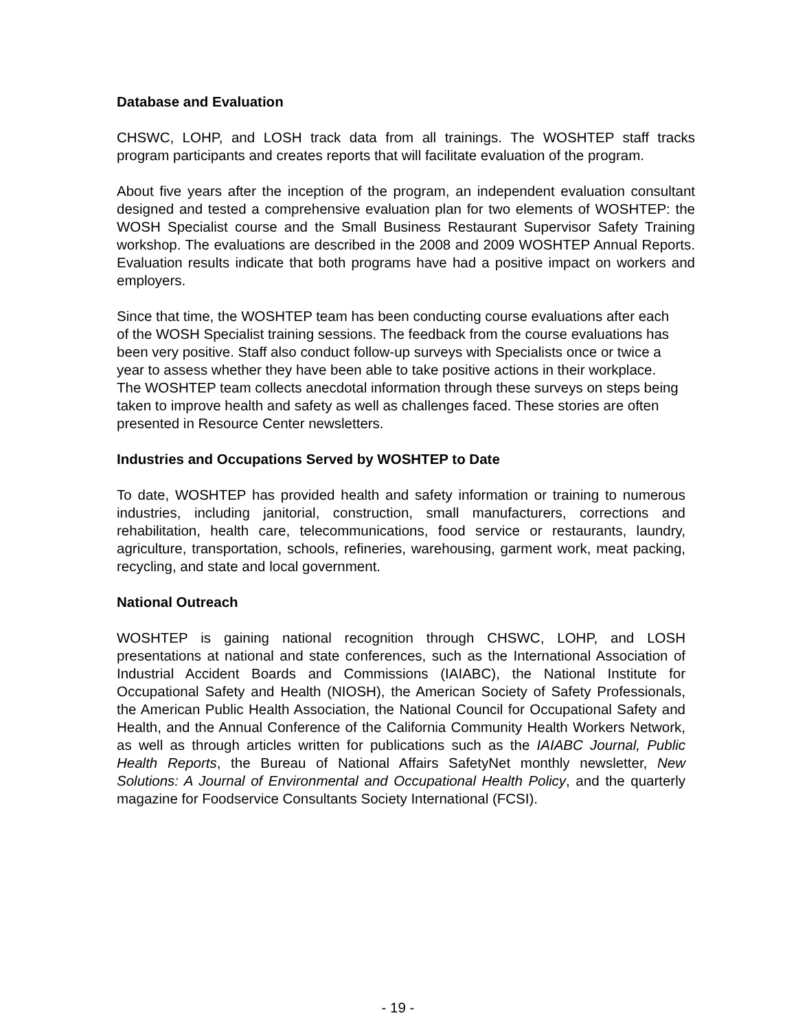Database and Evaluation
CHSWC, LOHP, and LOSH track data from all trainings. The WOSHTEP staff tracks program participants and creates reports that will facilitate evaluation of the program.
About five years after the inception of the program, an independent evaluation consultant designed and tested a comprehensive evaluation plan for two elements of WOSHTEP: the WOSH Specialist course and the Small Business Restaurant Supervisor Safety Training workshop. The evaluations are described in the 2008 and 2009 WOSHTEP Annual Reports. Evaluation results indicate that both programs have had a positive impact on workers and employers.
Since that time, the WOSHTEP team has been conducting course evaluations after each of the WOSH Specialist training sessions. The feedback from the course evaluations has been very positive. Staff also conduct follow-up surveys with Specialists once or twice a year to assess whether they have been able to take positive actions in their workplace. The WOSHTEP team collects anecdotal information through these surveys on steps being taken to improve health and safety as well as challenges faced. These stories are often presented in Resource Center newsletters.
Industries and Occupations Served by WOSHTEP to Date
To date, WOSHTEP has provided health and safety information or training to numerous industries, including janitorial, construction, small manufacturers, corrections and rehabilitation, health care, telecommunications, food service or restaurants, laundry, agriculture, transportation, schools, refineries, warehousing, garment work, meat packing, recycling, and state and local government.
National Outreach
WOSHTEP is gaining national recognition through CHSWC, LOHP, and LOSH presentations at national and state conferences, such as the International Association of Industrial Accident Boards and Commissions (IAIABC), the National Institute for Occupational Safety and Health (NIOSH), the American Society of Safety Professionals, the American Public Health Association, the National Council for Occupational Safety and Health, and the Annual Conference of the California Community Health Workers Network, as well as through articles written for publications such as the IAIABC Journal, Public Health Reports, the Bureau of National Affairs SafetyNet monthly newsletter, New Solutions: A Journal of Environmental and Occupational Health Policy, and the quarterly magazine for Foodservice Consultants Society International (FCSI).
- 19 -